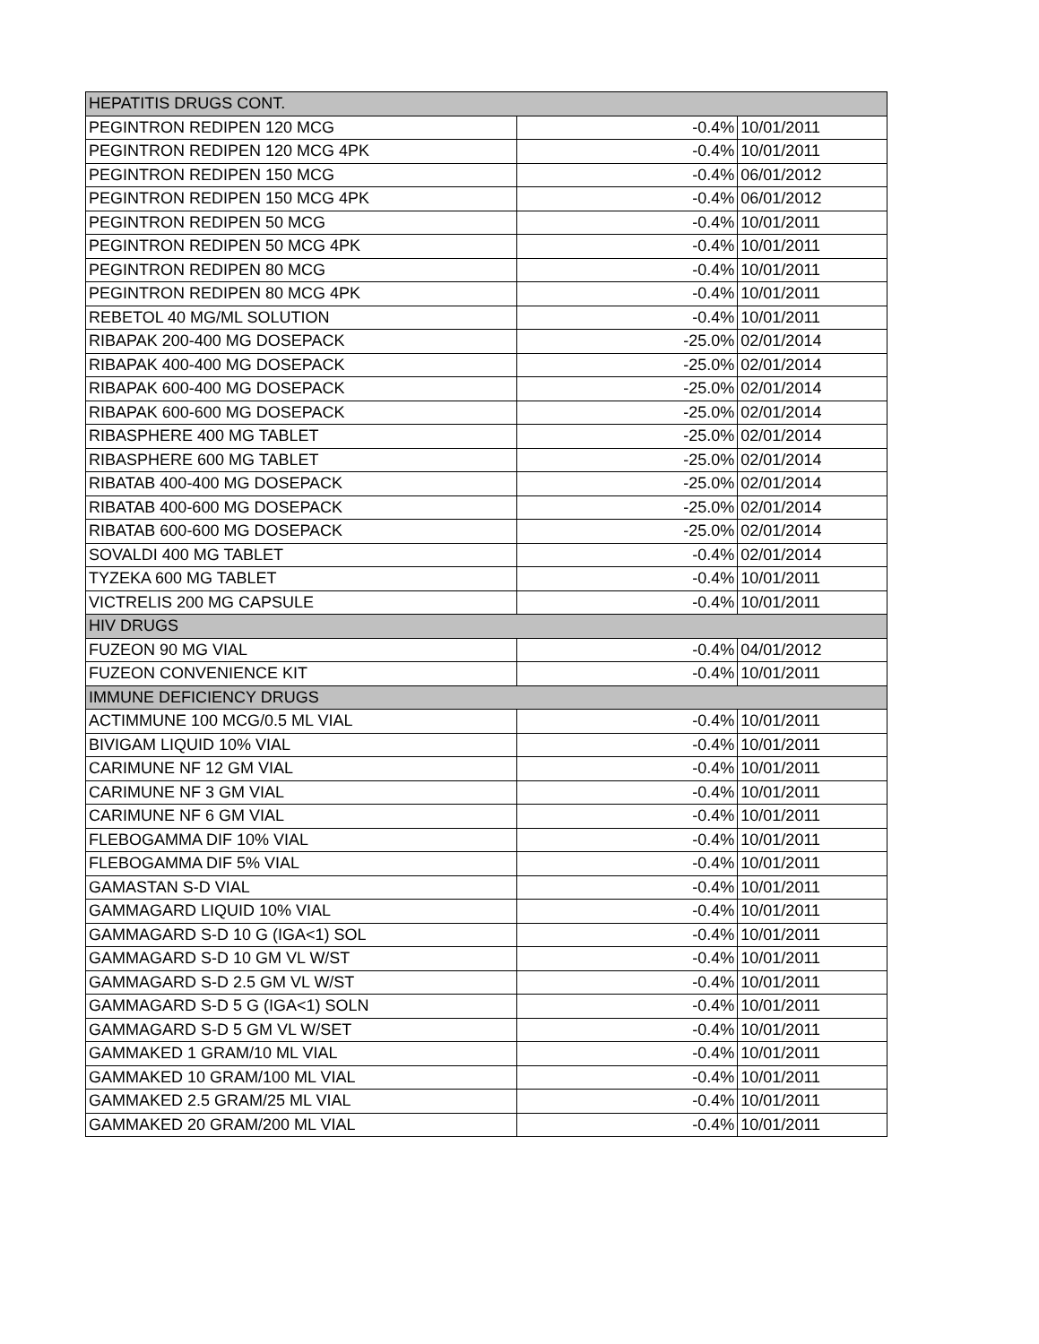| HEPATITIS DRUGS CONT. | | |
| PEGINTRON REDIPEN 120 MCG | -0.4% | 10/01/2011 |
| PEGINTRON REDIPEN 120 MCG 4PK | -0.4% | 10/01/2011 |
| PEGINTRON REDIPEN 150 MCG | -0.4% | 06/01/2012 |
| PEGINTRON REDIPEN 150 MCG 4PK | -0.4% | 06/01/2012 |
| PEGINTRON REDIPEN 50 MCG | -0.4% | 10/01/2011 |
| PEGINTRON REDIPEN 50 MCG 4PK | -0.4% | 10/01/2011 |
| PEGINTRON REDIPEN 80 MCG | -0.4% | 10/01/2011 |
| PEGINTRON REDIPEN 80 MCG 4PK | -0.4% | 10/01/2011 |
| REBETOL 40 MG/ML SOLUTION | -0.4% | 10/01/2011 |
| RIBAPAK 200-400 MG DOSEPACK | -25.0% | 02/01/2014 |
| RIBAPAK 400-400 MG DOSEPACK | -25.0% | 02/01/2014 |
| RIBAPAK 600-400 MG DOSEPACK | -25.0% | 02/01/2014 |
| RIBAPAK 600-600 MG DOSEPACK | -25.0% | 02/01/2014 |
| RIBASPHERE 400 MG TABLET | -25.0% | 02/01/2014 |
| RIBASPHERE 600 MG TABLET | -25.0% | 02/01/2014 |
| RIBATAB 400-400 MG DOSEPACK | -25.0% | 02/01/2014 |
| RIBATAB 400-600 MG DOSEPACK | -25.0% | 02/01/2014 |
| RIBATAB 600-600 MG DOSEPACK | -25.0% | 02/01/2014 |
| SOVALDI 400 MG TABLET | -0.4% | 02/01/2014 |
| TYZEKA 600 MG TABLET | -0.4% | 10/01/2011 |
| VICTRELIS 200 MG CAPSULE | -0.4% | 10/01/2011 |
| HIV DRUGS | | |
| FUZEON 90 MG VIAL | -0.4% | 04/01/2012 |
| FUZEON CONVENIENCE KIT | -0.4% | 10/01/2011 |
| IMMUNE DEFICIENCY DRUGS | | |
| ACTIMMUNE 100 MCG/0.5 ML VIAL | -0.4% | 10/01/2011 |
| BIVIGAM LIQUID 10% VIAL | -0.4% | 10/01/2011 |
| CARIMUNE NF 12 GM VIAL | -0.4% | 10/01/2011 |
| CARIMUNE NF 3 GM VIAL | -0.4% | 10/01/2011 |
| CARIMUNE NF 6 GM VIAL | -0.4% | 10/01/2011 |
| FLEBOGAMMA DIF 10% VIAL | -0.4% | 10/01/2011 |
| FLEBOGAMMA DIF 5% VIAL | -0.4% | 10/01/2011 |
| GAMASTAN S-D VIAL | -0.4% | 10/01/2011 |
| GAMMAGARD LIQUID 10% VIAL | -0.4% | 10/01/2011 |
| GAMMAGARD S-D 10 G (IGA<1) SOL | -0.4% | 10/01/2011 |
| GAMMAGARD S-D 10 GM VL W/ST | -0.4% | 10/01/2011 |
| GAMMAGARD S-D 2.5 GM VL W/ST | -0.4% | 10/01/2011 |
| GAMMAGARD S-D 5 G (IGA<1) SOLN | -0.4% | 10/01/2011 |
| GAMMAGARD S-D 5 GM VL W/SET | -0.4% | 10/01/2011 |
| GAMMAKED 1 GRAM/10 ML VIAL | -0.4% | 10/01/2011 |
| GAMMAKED 10 GRAM/100 ML VIAL | -0.4% | 10/01/2011 |
| GAMMAKED 2.5 GRAM/25 ML VIAL | -0.4% | 10/01/2011 |
| GAMMAKED 20 GRAM/200 ML VIAL | -0.4% | 10/01/2011 |